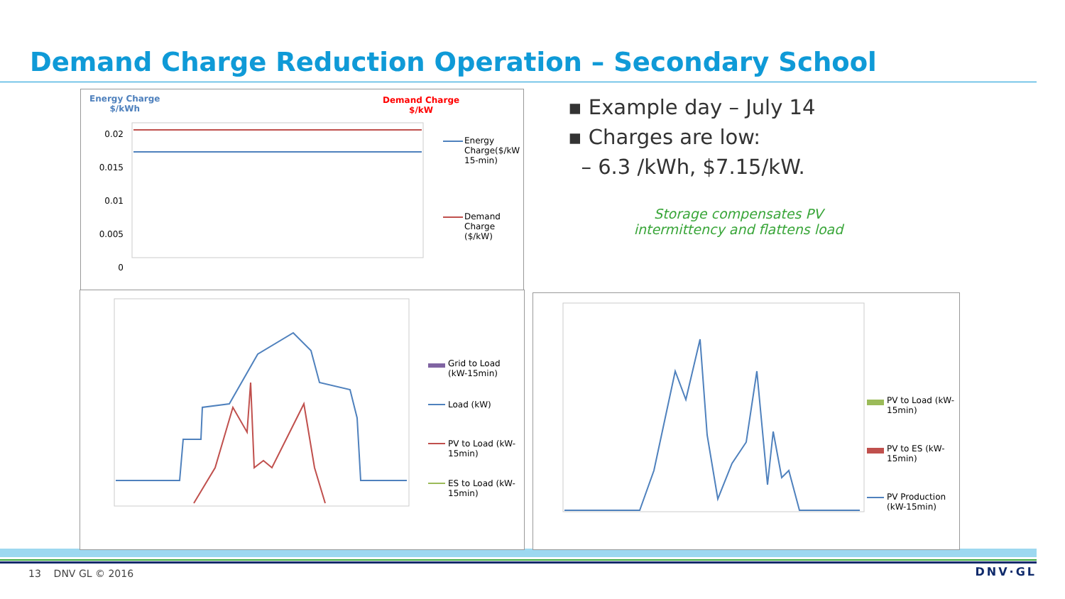Demand Charge Reduction Operation – Secondary School
Energy Charge
$/kWh
Demand Charge
$/kW
Energy Charge($/kW 15-min)
Demand Charge ($/kW)
0.02 0.015 0.01 0.005 0
▪ Example day – July 14
▪ Charges are low:
– 6.3 /kWh, $7.15/kW.
Storage compensates PV intermittency and flattens load
Grid to Load (kW-15min)
Load (kW)
PV to Load (kW-15min)
ES to Load (kW-15min)
PV to Load (kW-15min)
PV to ES (kW-15min)
PV Production (kW-15min)
13 DNV GL © 2016 DNV·GL